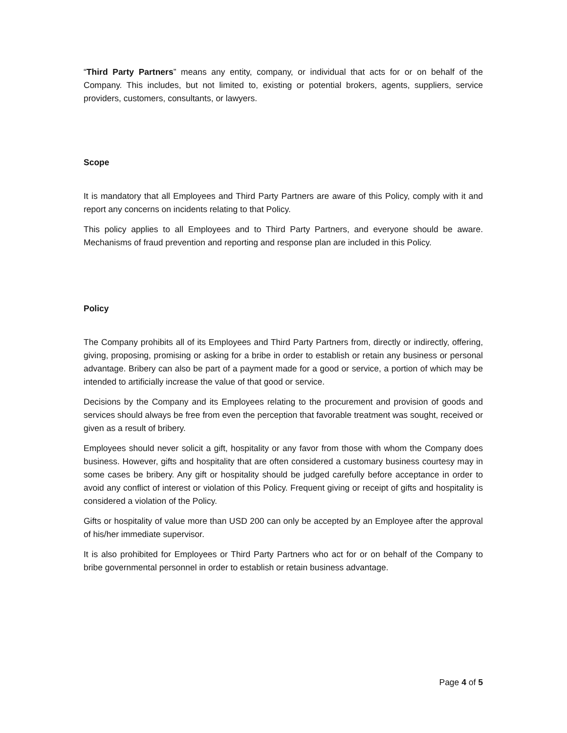“Third Party Partners” means any entity, company, or individual that acts for or on behalf of the Company. This includes, but not limited to, existing or potential brokers, agents, suppliers, service providers, customers, consultants, or lawyers.
Scope
It is mandatory that all Employees and Third Party Partners are aware of this Policy, comply with it and report any concerns on incidents relating to that Policy.
This policy applies to all Employees and to Third Party Partners, and everyone should be aware. Mechanisms of fraud prevention and reporting and response plan are included in this Policy.
Policy
The Company prohibits all of its Employees and Third Party Partners from, directly or indirectly, offering, giving, proposing, promising or asking for a bribe in order to establish or retain any business or personal advantage. Bribery can also be part of a payment made for a good or service, a portion of which may be intended to artificially increase the value of that good or service.
Decisions by the Company and its Employees relating to the procurement and provision of goods and services should always be free from even the perception that favorable treatment was sought, received or given as a result of bribery.
Employees should never solicit a gift, hospitality or any favor from those with whom the Company does business. However, gifts and hospitality that are often considered a customary business courtesy may in some cases be bribery. Any gift or hospitality should be judged carefully before acceptance in order to avoid any conflict of interest or violation of this Policy. Frequent giving or receipt of gifts and hospitality is considered a violation of the Policy.
Gifts or hospitality of value more than USD 200 can only be accepted by an Employee after the approval of his/her immediate supervisor.
It is also prohibited for Employees or Third Party Partners who act for or on behalf of the Company to bribe governmental personnel in order to establish or retain business advantage.
Page 4 of 5